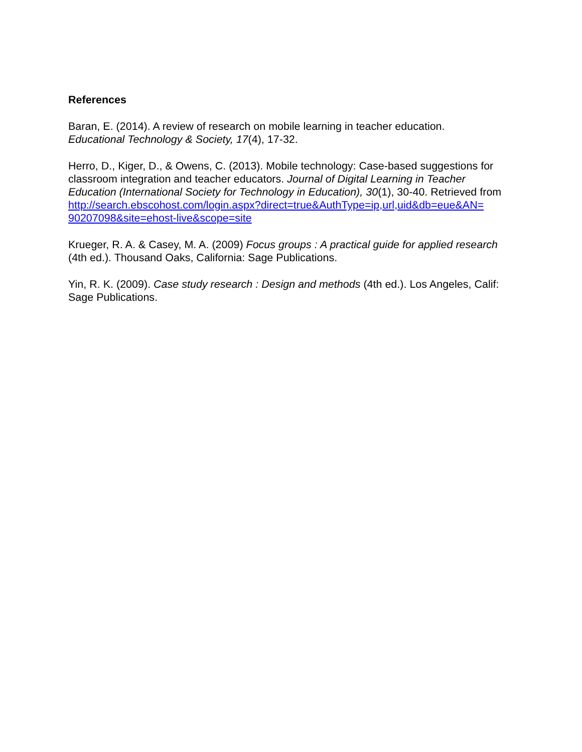References
Baran, E. (2014). A review of research on mobile learning in teacher education.
Educational Technology & Society, 17(4), 17-32.
Herro, D., Kiger, D., & Owens, C. (2013). Mobile technology: Case-based suggestions for classroom integration and teacher educators. Journal of Digital Learning in Teacher Education (International Society for Technology in Education), 30(1), 30-40. Retrieved from
http://search.ebscohost.com/login.aspx?direct=true&AuthType=ip,url,uid&db=eue&AN=
90207098&site=ehost-live&scope=site
Krueger, R. A. & Casey, M. A. (2009) Focus groups : A practical guide for applied research (4th ed.). Thousand Oaks, California: Sage Publications.
Yin, R. K. (2009). Case study research : Design and methods (4th ed.). Los Angeles, Calif: Sage Publications.